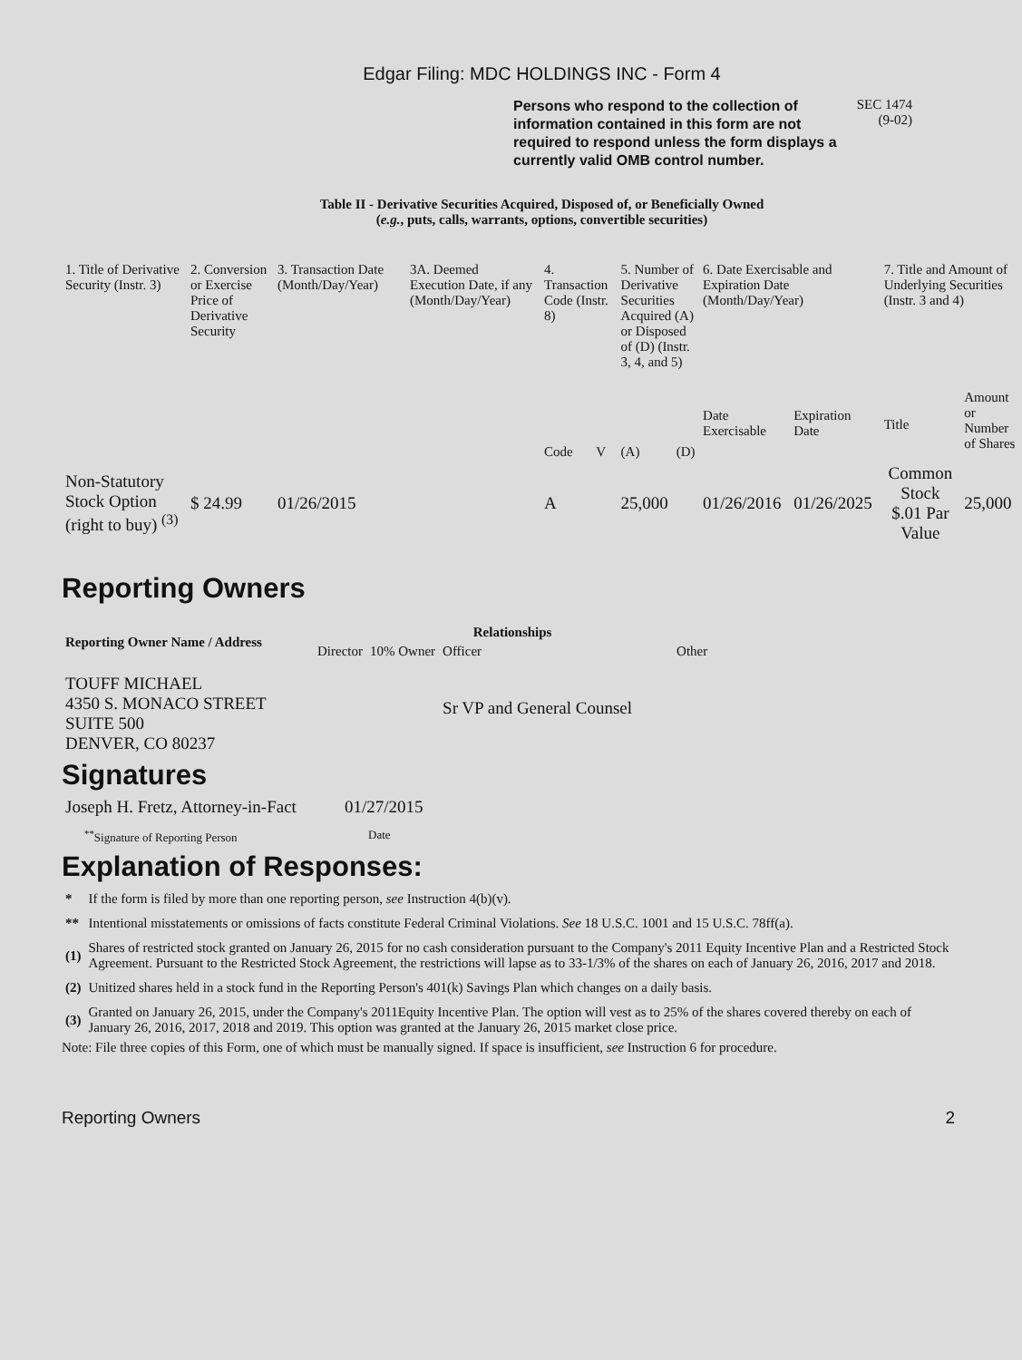Edgar Filing: MDC HOLDINGS INC - Form 4
Persons who respond to the collection of information contained in this form are not required to respond unless the form displays a currently valid OMB control number.
SEC 1474
(9-02)
Table II - Derivative Securities Acquired, Disposed of, or Beneficially Owned
(e.g., puts, calls, warrants, options, convertible securities)
| 1. Title of Derivative Security (Instr. 3) | 2. Conversion or Exercise Price of Derivative Security | 3. Transaction Date (Month/Day/Year) | 3A. Deemed Execution Date, if any (Month/Day/Year) | 4. Transaction Code (Instr. 8) | | 5. Number of Derivative Securities Acquired (A) or Disposed of (D) (Instr. 3, 4, and 5) | | 6. Date Exercisable and Expiration Date (Month/Day/Year) | | 7. Title and Amount of Underlying Securities (Instr. 3 and 4) | |
| | | | | Code | V | (A) | (D) | Date Exercisable | Expiration Date | Title | Amount or Number of Shares |
| Non-Statutory Stock Option (right to buy) <sup>(3)</sup> | $ 24.99 | 01/26/2015 | | A | | 25,000 | | 01/26/2016 | 01/26/2025 | Common Stock $.01 Par Value | 25,000 |
Reporting Owners
| Reporting Owner Name / Address | Relationships | | | |
| --- | --- | --- | --- | --- |
| | Director | 10% Owner | Officer | Other |
| TOUFF MICHAEL 4350 S. MONACO STREET SUITE 500 DENVER, CO 80237 | | | Sr VP and General Counsel | |
Signatures
| Joseph H. Fretz, Attorney-in-Fact | 01/27/2015 |
| <sup>**</sup> Signature of Reporting Person | Date |
Explanation of Responses:
| * | If the form is filed by more than one reporting person, see Instruction 4(b)(v). |
| ** | Intentional misstatements or omissions of facts constitute Federal Criminal Violations. See 18 U.S.C. 1001 and 15 U.S.C. 78ff(a). |
| (1) | Shares of restricted stock granted on January 26, 2015 for no cash consideration pursuant to the Company's 2011 Equity Incentive Plan and a Restricted Stock Agreement. Pursuant to the Restricted Stock Agreement, the restrictions will lapse as to 33-1/3% of the shares on each of January 26, 2016, 2017 and 2018. |
| (2) | Unitized shares held in a stock fund in the Reporting Person's 401(k) Savings Plan which changes on a daily basis. |
| (3) | Granted on January 26, 2015, under the Company's 2011Equity Incentive Plan. The option will vest as to 25% of the shares covered thereby on each of January 26, 2016, 2017, 2018 and 2019. This option was granted at the January 26, 2015 market close price. |
Note: File three copies of this Form, one of which must be manually signed. If space is insufficient, see Instruction 6 for procedure.
Reporting Owners 2